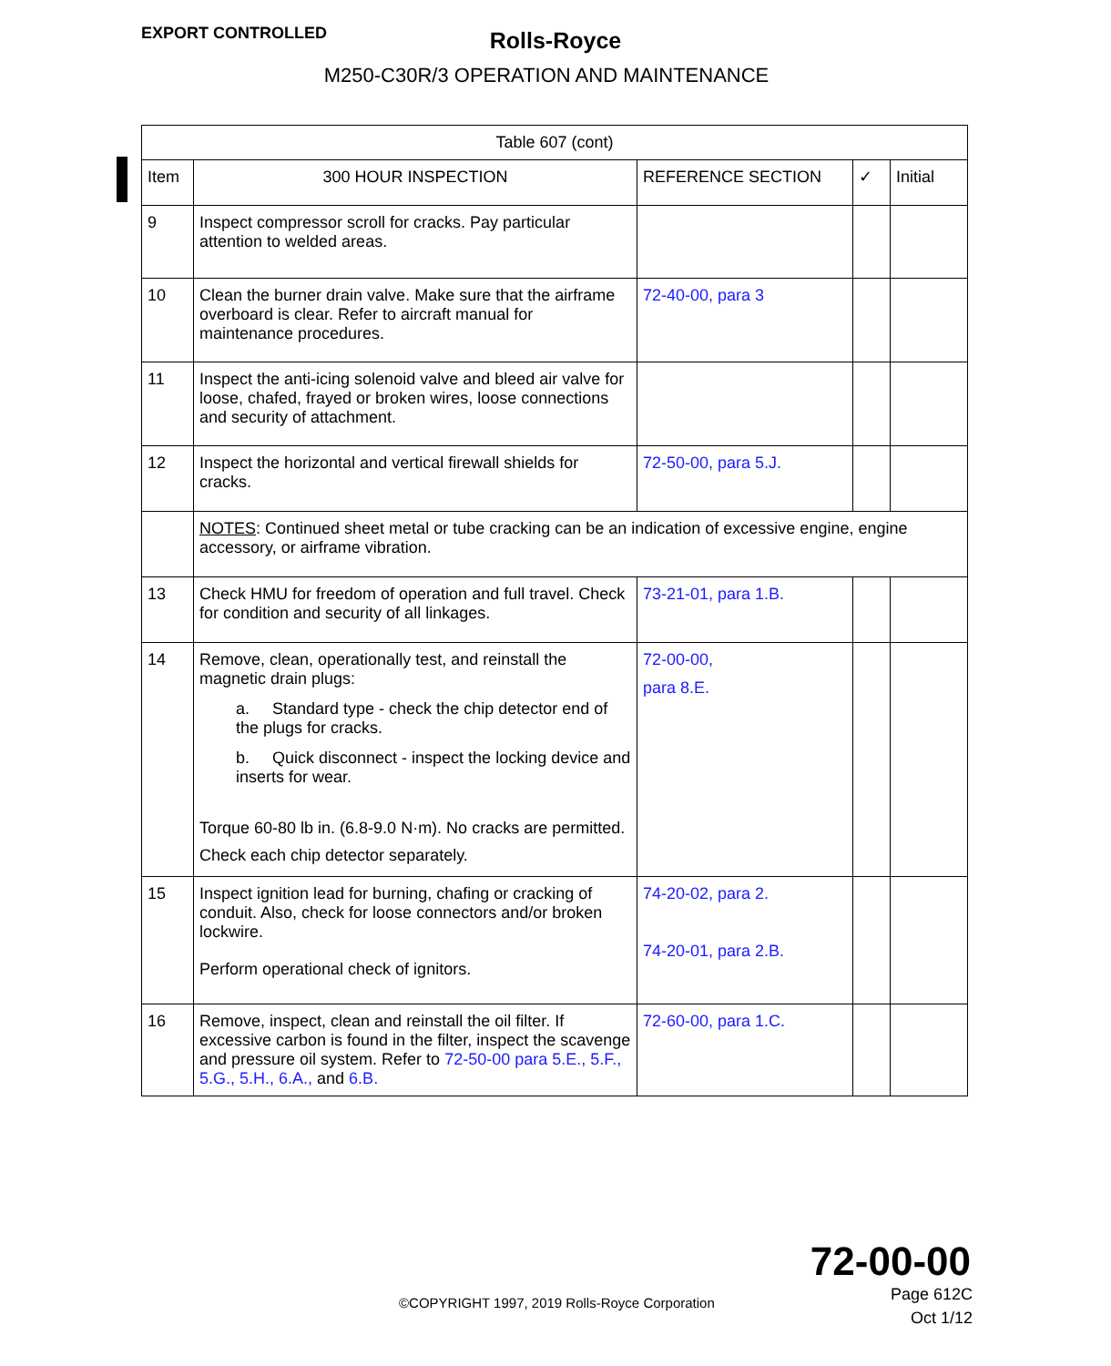EXPORT CONTROLLED
Rolls-Royce
M250-C30R/3 OPERATION AND MAINTENANCE
| Table 607 (cont) | | | | |
| --- | --- | --- | --- | --- |
| Item | 300 HOUR INSPECTION | REFERENCE SECTION | ✓ | Initial |
| 9 | Inspect compressor scroll for cracks. Pay particular attention to welded areas. | | | |
| 10 | Clean the burner drain valve. Make sure that the airframe overboard is clear. Refer to aircraft manual for maintenance procedures. | 72-40-00, para 3 | | |
| 11 | Inspect the anti-icing solenoid valve and bleed air valve for loose, chafed, frayed or broken wires, loose connections and security of attachment. | | | |
| 12 | Inspect the horizontal and vertical firewall shields for cracks. | 72-50-00, para 5.J. | | |
| | NOTES : Continued sheet metal or tube cracking can be an indication of excessive engine, engine accessory, or airframe vibration. | | | |
| 13 | Check HMU for freedom of operation and full travel. Check for condition and security of all linkages. | 73-21-01, para 1.B. | | |
| 14 | Remove, clean, operationally test, and reinstall the magnetic drain plugs: a. Standard type - check the chip detector end of the plugs for cracks. b. Quick disconnect - inspect the locking device and inserts for wear. Torque 60-80 lb in. (6.8-9.0 N·m). No cracks are permitted. Check each chip detector separately. | 72-00-00, para 8.E. | | |
| 15 | Inspect ignition lead for burning, chafing or cracking of conduit. Also, check for loose connectors and/or broken lockwire. Perform operational check of ignitors. | 74-20-02, para 2. 74-20-01, para 2.B. | | |
| 16 | Remove, inspect, clean and reinstall the oil filter. If excessive carbon is found in the filter, inspect the scavenge and pressure oil system. Refer to 72-50-00 para 5.E., 5.F., 5.G., 5.H., 6.A., and 6.B. | 72-60-00, para 1.C. | | |
72-00-00
©COPYRIGHT 1997, 2019 Rolls-Royce Corporation
Page 612C
Oct 1/12